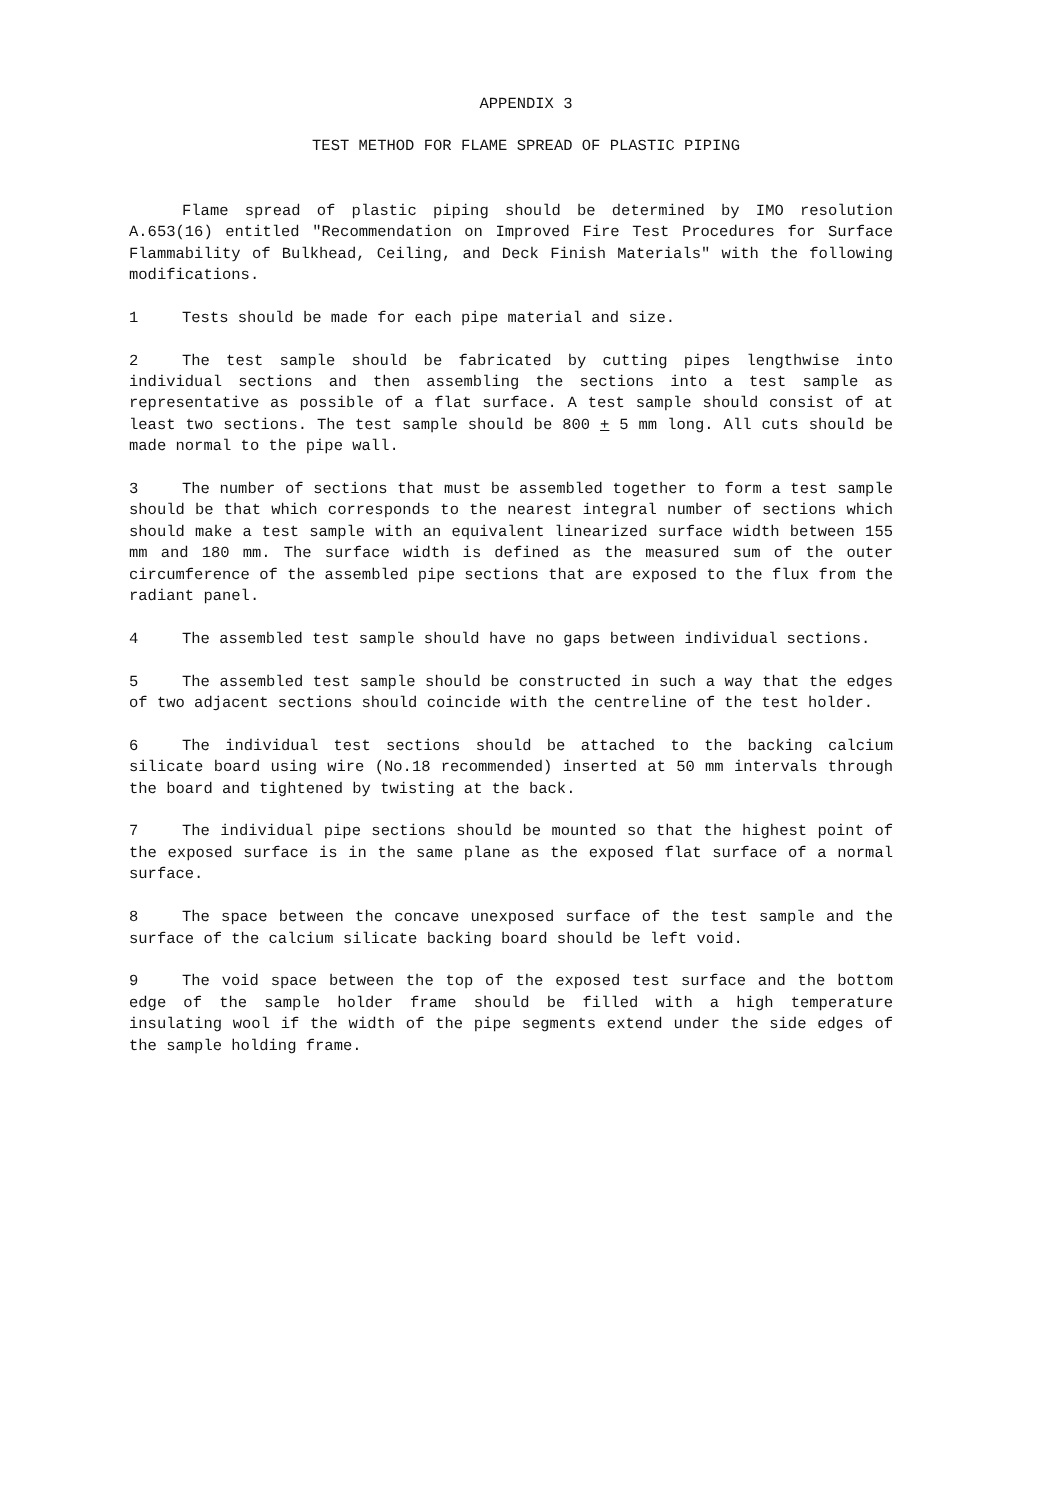APPENDIX 3
TEST METHOD FOR FLAME SPREAD OF PLASTIC PIPING
Flame spread of plastic piping should be determined by IMO resolution A.653(16) entitled "Recommendation on Improved Fire Test Procedures for Surface Flammability of Bulkhead, Ceiling, and Deck Finish Materials" with the following modifications.
1 Tests should be made for each pipe material and size.
2 The test sample should be fabricated by cutting pipes lengthwise into individual sections and then assembling the sections into a test sample as representative as possible of a flat surface. A test sample should consist of at least two sections. The test sample should be 800 + 5 mm long. All cuts should be made normal to the pipe wall.
3 The number of sections that must be assembled together to form a test sample should be that which corresponds to the nearest integral number of sections which should make a test sample with an equivalent linearized surface width between 155 mm and 180 mm. The surface width is defined as the measured sum of the outer circumference of the assembled pipe sections that are exposed to the flux from the radiant panel.
4 The assembled test sample should have no gaps between individual sections.
5 The assembled test sample should be constructed in such a way that the edges of two adjacent sections should coincide with the centreline of the test holder.
6 The individual test sections should be attached to the backing calcium silicate board using wire (No.18 recommended) inserted at 50 mm intervals through the board and tightened by twisting at the back.
7 The individual pipe sections should be mounted so that the highest point of the exposed surface is in the same plane as the exposed flat surface of a normal surface.
8 The space between the concave unexposed surface of the test sample and the surface of the calcium silicate backing board should be left void.
9 The void space between the top of the exposed test surface and the bottom edge of the sample holder frame should be filled with a high temperature insulating wool if the width of the pipe segments extend under the side edges of the sample holding frame.